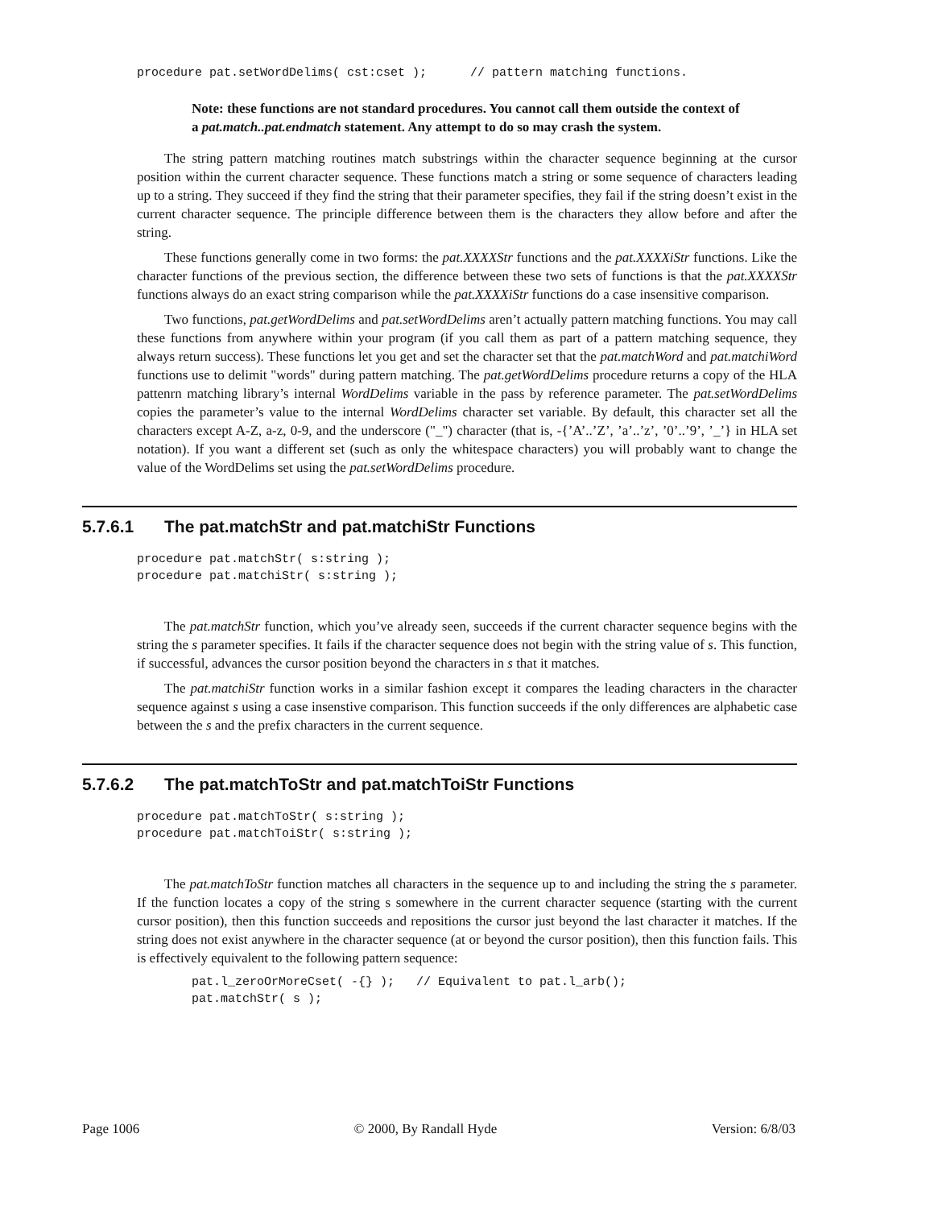procedure pat.setWordDelims( cst:cset );      // pattern matching functions.
Note: these functions are not standard procedures. You cannot call them outside the context of a pat.match..pat.endmatch statement. Any attempt to do so may crash the system.
The string pattern matching routines match substrings within the character sequence beginning at the cursor position within the current character sequence. These functions match a string or some sequence of characters leading up to a string. They succeed if they find the string that their parameter specifies, they fail if the string doesn’t exist in the current character sequence. The principle difference between them is the characters they allow before and after the string.
These functions generally come in two forms: the pat.XXXXStr functions and the pat.XXXXiStr functions. Like the character functions of the previous section, the difference between these two sets of functions is that the pat.XXXXStr functions always do an exact string comparison while the pat.XXXXiStr functions do a case insensitive comparison.
Two functions, pat.getWordDelims and pat.setWordDelims aren’t actually pattern matching functions. You may call these functions from anywhere within your program (if you call them as part of a pattern matching sequence, they always return success). These functions let you get and set the character set that the pat.matchWord and pat.matchiWord functions use to delimit "words" during pattern matching. The pat.getWordDelims procedure returns a copy of the HLA pattenrn matching library’s internal WordDelims variable in the pass by reference parameter. The pat.setWordDelims copies the parameter’s value to the internal WordDelims character set variable. By default, this character set all the characters except A-Z, a-z, 0-9, and the underscore ("_") character (that is, -{’A’..’Z’, ’a’..’z’, ’0’..’9’, ’_’} in HLA set notation). If you want a different set (such as only the whitespace characters) you will probably want to change the value of the WordDelims set using the pat.setWordDelims procedure.
5.7.6.1 The pat.matchStr and pat.matchiStr Functions
procedure pat.matchStr( s:string );
procedure pat.matchiStr( s:string );
The pat.matchStr function, which you’ve already seen, succeeds if the current character sequence begins with the string the s parameter specifies. It fails if the character sequence does not begin with the string value of s. This function, if successful, advances the cursor position beyond the characters in s that it matches.
The pat.matchiStr function works in a similar fashion except it compares the leading characters in the character sequence against s using a case insenstive comparison. This function succeeds if the only differences are alphabetic case between the s and the prefix characters in the current sequence.
5.7.6.2 The pat.matchToStr and pat.matchToiStr Functions
procedure pat.matchToStr( s:string );
procedure pat.matchToiStr( s:string );
The pat.matchToStr function matches all characters in the sequence up to and including the string the s parameter. If the function locates a copy of the string s somewhere in the current character sequence (starting with the current cursor position), then this function succeeds and repositions the cursor just beyond the last character it matches. If the string does not exist anywhere in the character sequence (at or beyond the cursor position), then this function fails. This is effectively equivalent to the following pattern sequence:
pat.l_zeroOrMoreCset( -{} );   // Equivalent to pat.l_arb();
pat.matchStr( s );
Page 1006 © 2000, By Randall Hyde Version: 6/8/03